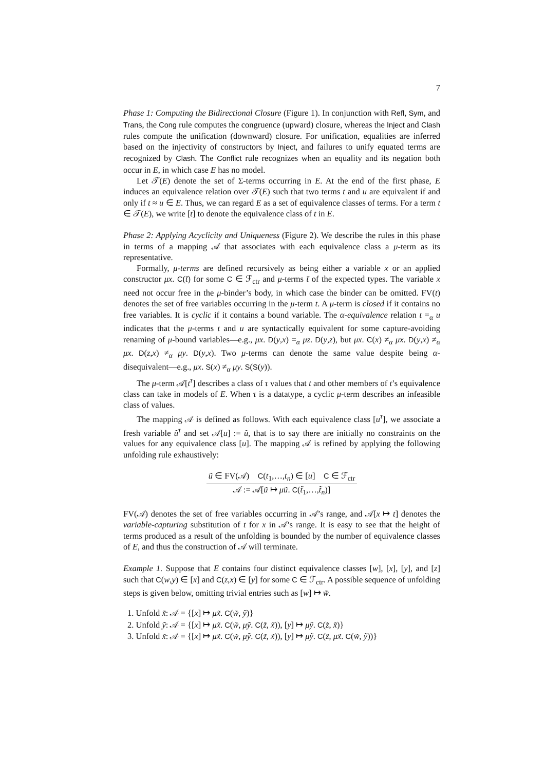7
Phase 1: Computing the Bidirectional Closure (Figure 1). In conjunction with Refl, Sym, and Trans, the Cong rule computes the congruence (upward) closure, whereas the Inject and Clash rules compute the unification (downward) closure. For unification, equalities are inferred based on the injectivity of constructors by Inject, and failures to unify equated terms are recognized by Clash. The Conflict rule recognizes when an equality and its negation both occur in E, in which case E has no model.
Let 𝒯(E) denote the set of Σ-terms occurring in E. At the end of the first phase, E induces an equivalence relation over 𝒯(E) such that two terms t and u are equivalent if and only if t ≈ u ∈ E. Thus, we can regard E as a set of equivalence classes of terms. For a term t ∈ 𝒯(E), we write [t] to denote the equivalence class of t in E.
Phase 2: Applying Acyclicity and Uniqueness (Figure 2). We describe the rules in this phase in terms of a mapping 𝒜 that associates with each equivalence class a μ-term as its representative.
Formally, μ-terms are defined recursively as being either a variable x or an applied constructor μx. C(t̄) for some C ∈ ℱ<sub>ctr</sub> and μ-terms t̄ of the expected types. The variable x need not occur free in the μ-binder’s body, in which case the binder can be omitted. FV(t) denotes the set of free variables occurring in the μ-term t. A μ-term is closed if it contains no free variables. It is cyclic if it contains a bound variable. The α-equivalence relation t =<sub>α</sub> u indicates that the μ-terms t and u are syntactically equivalent for some capture-avoiding renaming of μ-bound variables—e.g., μx. D(y,x) =<sub>α</sub> μz. D(y,z), but μx. C(x) ≠<sub>α</sub> μx. D(y,x) ≠<sub>α</sub> μx. D(z,x) ≠<sub>α</sub> μy. D(y,x). Two μ-terms can denote the same value despite being α-disequivalent—e.g., μx. S(x) ≠<sub>α</sub> μy. S(S(y)).
The μ-term 𝒜[t<sup>τ</sup>] describes a class of τ values that t and other members of t’s equivalence class can take in models of E. When τ is a datatype, a cyclic μ-term describes an infeasible class of values.
The mapping 𝒜 is defined as follows. With each equivalence class [u<sup>τ</sup>], we associate a fresh variable ũ<sup>τ</sup> and set 𝒜[u] := ũ, that is to say there are initially no constraints on the values for any equivalence class [u]. The mapping 𝒜 is refined by applying the following unfolding rule exhaustively:
ũ ∈ FV(𝒜) C(t<sub>1</sub>,…,t<sub>n</sub>) ∈ [u] C ∈ ℱ<sub>ctr</sub>
𝒜 := 𝒜[ũ ↦ μũ. C(t̃<sub>1</sub>,…,t̃<sub>n</sub>)]
FV(𝒜) denotes the set of free variables occurring in 𝒜’s range, and 𝒜[x ↦ t] denotes the variable-capturing substitution of t for x in 𝒜’s range. It is easy to see that the height of terms produced as a result of the unfolding is bounded by the number of equivalence classes of E, and thus the construction of 𝒜 will terminate.
Example 1. Suppose that E contains four distinct equivalence classes [w], [x], [y], and [z] such that C(w,y) ∈ [x] and C(z,x) ∈ [y] for some C ∈ ℱ<sub>ctr</sub>. A possible sequence of unfolding steps is given below, omitting trivial entries such as [w] ↦ w̃.
1. Unfold x̃: 𝒜 = {[x] ↦ μx̃. C(w̃, ỹ)}
2. Unfold ỹ: 𝒜 = {[x] ↦ μx̃. C(w̃, μỹ. C(z̃, x̃)), [y] ↦ μỹ. C(z̃, x̃)}
3. Unfold x̃: 𝒜 = {[x] ↦ μx̃. C(w̃, μỹ. C(z̃, x̃)), [y] ↦ μỹ. C(z̃, μx̃. C(w̃, ỹ))}